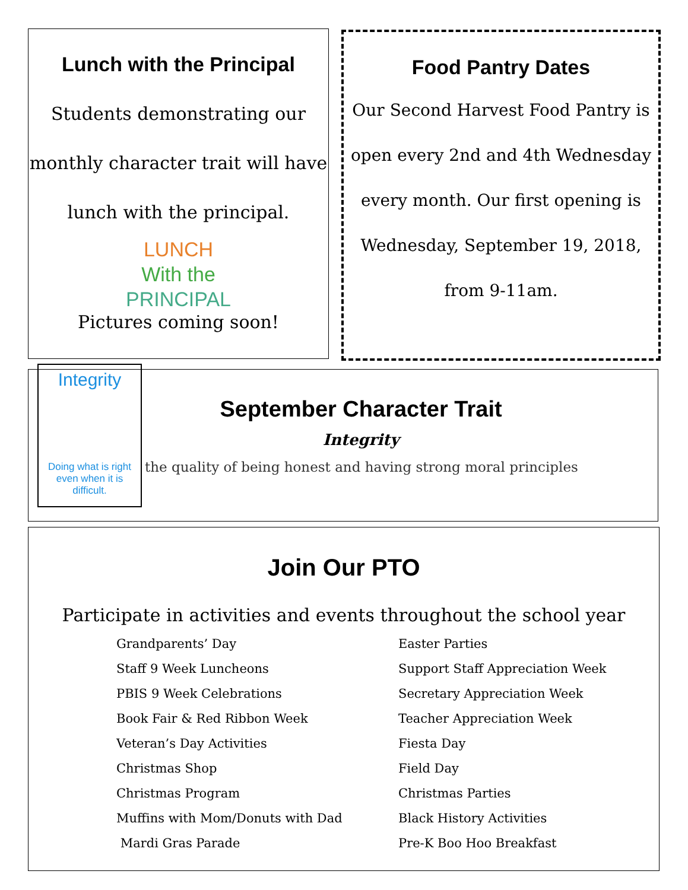Lunch with the Principal
Students demonstrating our monthly character trait will have lunch with the principal.
LUNCH
With the
PRINCIPAL
Pictures coming soon!
Food Pantry Dates
Our Second Harvest Food Pantry is open every 2nd and 4th Wednesday every month. Our first opening is Wednesday, September 19, 2018,
from 9-11am.
Integrity
Doing what is right even when it is difficult.
September Character Trait
Integrity
the quality of being honest and having strong moral principles
Join Our PTO
Participate in activities and events throughout the school year
Grandparents’ Day
Staff 9 Week Luncheons
PBIS 9 Week Celebrations
Book Fair & Red Ribbon Week
Veteran’s Day Activities
Christmas Shop
Christmas Program
Muffins with Mom/Donuts with Dad
Mardi Gras Parade
Easter Parties
Support Staff Appreciation Week
Secretary Appreciation Week
Teacher Appreciation Week
Fiesta Day
Field Day
Christmas Parties
Black History Activities
Pre-K Boo Hoo Breakfast